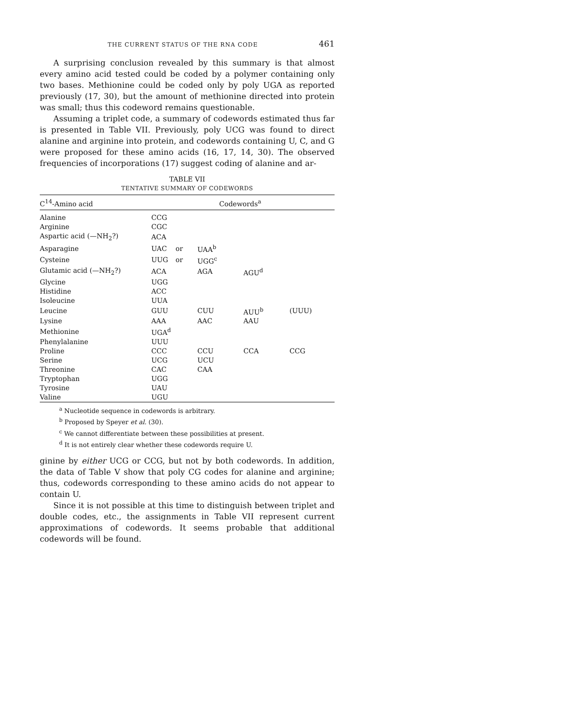THE CURRENT STATUS OF THE RNA CODE 461
A surprising conclusion revealed by this summary is that almost every amino acid tested could be coded by a polymer containing only two bases. Methionine could be coded only by poly UGA as reported previously (17, 30), but the amount of methionine directed into protein was small; thus this codeword remains questionable.
Assuming a triplet code, a summary of codewords estimated thus far is presented in Table VII. Previously, poly UCG was found to direct alanine and arginine into protein, and codewords containing U, C, and G were proposed for these amino acids (16, 17, 14, 30). The observed frequencies of incorporations (17) suggest coding of alanine and ar-
TABLE VII
TENTATIVE SUMMARY OF CODEWORDS
| C<sup>14</sup>-Amino acid | Codewords<sup>a</sup> | | | | |
| --- | --- | --- | --- | --- | --- |
| Alanine | CCG | | | | |
| Arginine | CGC | | | | |
| Aspartic acid (—NH<sub>2</sub>?) | ACA | | | | |
| Asparagine | UAC | or | UAA<sup>b</sup> | | |
| Cysteine | UUG | or | UGG<sup>c</sup> | | |
| Glutamic acid (—NH<sub>2</sub>?) | ACA | | AGA | AGU<sup>d</sup> | |
| Glycine | UGG | | | | |
| Histidine | ACC | | | | |
| Isoleucine | UUA | | | | |
| Leucine | GUU | | CUU | AUU<sup>b</sup> | (UUU) |
| Lysine | AAA | | AAC | AAU | |
| Methionine | UGA<sup>d</sup> | | | | |
| Phenylalanine | UUU | | | | |
| Proline | CCC | | CCU | CCA | CCG |
| Serine | UCG | | UCU | | |
| Threonine | CAC | | CAA | | |
| Tryptophan | UGG | | | | |
| Tyrosine | UAU | | | | |
| Valine | UGU | | | | |
<sup>a</sup> Nucleotide sequence in codewords is arbitrary.
<sup>b</sup> Proposed by Speyer et al. (30).
<sup>c</sup> We cannot differentiate between these possibilities at present.
<sup>d</sup> It is not entirely clear whether these codewords require U.
ginine by either UCG or CCG, but not by both codewords. In addition, the data of Table V show that poly CG codes for alanine and arginine; thus, codewords corresponding to these amino acids do not appear to contain U.
Since it is not possible at this time to distinguish between triplet and double codes, etc., the assignments in Table VII represent current approximations of codewords. It seems probable that additional codewords will be found.